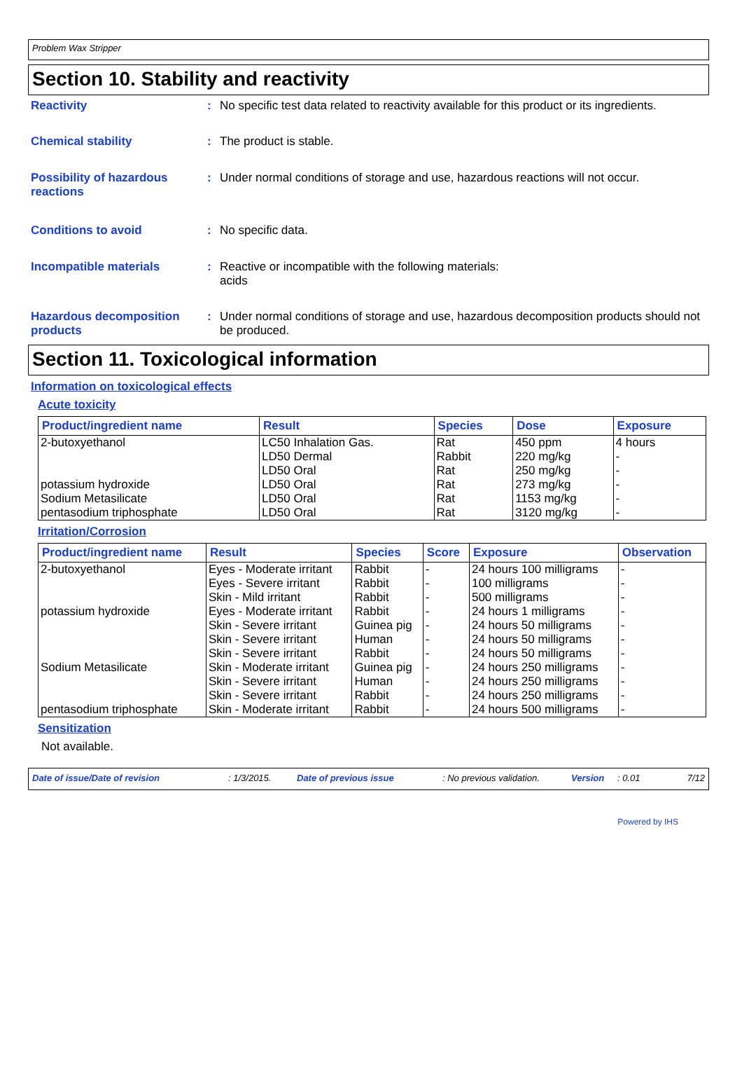Problem Wax Stripper
Section 10. Stability and reactivity
Reactivity : No specific test data related to reactivity available for this product or its ingredients.
Chemical stability : The product is stable.
Possibility of hazardous reactions
: Under normal conditions of storage and use, hazardous reactions will not occur.
Conditions to avoid : No specific data.
Incompatible materials : Reactive or incompatible with the following materials:
acids
Hazardous decomposition products
: Under normal conditions of storage and use, hazardous decomposition products should not be produced.
Section 11. Toxicological information
Information on toxicological effects
Acute toxicity
| Product/ingredient name | Result | Species | Dose | Exposure |
| --- | --- | --- | --- | --- |
| 2-butoxyethanol potassium hydroxide Sodium Metasilicate pentasodium triphosphate | LC50 Inhalation Gas. LD50 Dermal LD50 Oral LD50 Oral LD50 Oral LD50 Oral | Rat Rabbit Rat Rat Rat Rat | 450 ppm 220 mg/kg 250 mg/kg 273 mg/kg 1153 mg/kg 3120 mg/kg | 4 hours - - - - - |
Irritation/Corrosion
| Product/ingredient name | Result | Species | Score | Exposure | Observation |
| --- | --- | --- | --- | --- | --- |
| 2-butoxyethanol | Eyes - Moderate irritant | Rabbit | - | 24 hours 100 milligrams | - |
| | Eyes - Severe irritant | Rabbit | - | 100 milligrams | - |
| | Skin - Mild irritant | Rabbit | - | 500 milligrams | - |
| potassium hydroxide | Eyes - Moderate irritant | Rabbit | - | 24 hours 1 milligrams | - |
| | Skin - Severe irritant | Guinea pig | - | 24 hours 50 milligrams | - |
| | Skin - Severe irritant | Human | - | 24 hours 50 milligrams | - |
| | Skin - Severe irritant | Rabbit | - | 24 hours 50 milligrams | - |
| Sodium Metasilicate | Skin - Moderate irritant | Guinea pig | - | 24 hours 250 milligrams | - |
| | Skin - Severe irritant | Human | - | 24 hours 250 milligrams | - |
| | Skin - Severe irritant | Rabbit | - | 24 hours 250 milligrams | - |
| pentasodium triphosphate | Skin - Moderate irritant | Rabbit | - | 24 hours 500 milligrams | - |
Sensitization
Not available.
Date of issue/Date of revision: 1/3/2015. Date of previous issue: No previous validation. Version: 0.01 7/12
Powered by IHS